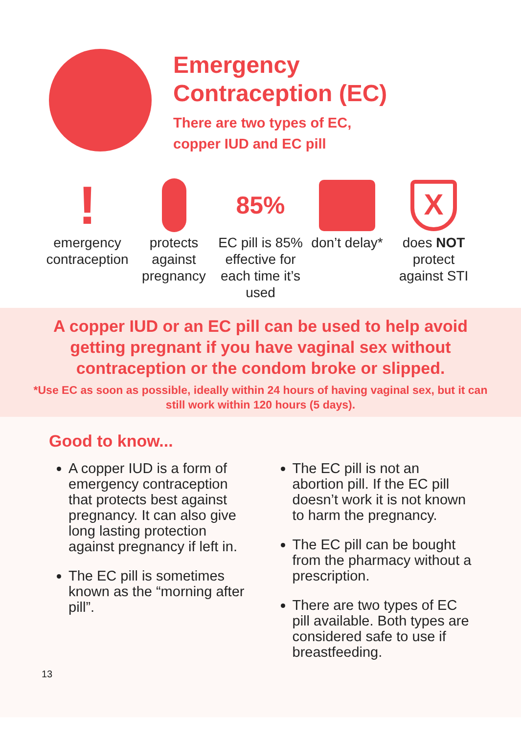Emergency
Contraception (EC)
There are two types of EC,
copper IUD and EC pill
!
emergency contraception
protects against pregnancy
85%
EC pill is 85% effective for each time it’s used
don’t delay*
X
does NOT protect against STI
A copper IUD or an EC pill can be used to help avoid getting pregnant if you have vaginal sex without contraception or the condom broke or slipped.
*Use EC as soon as possible, ideally within 24 hours of having vaginal sex, but it can still work within 120 hours (5 days).
Good to know...
A copper IUD is a form of emergency contraception that protects best against pregnancy. It can also give long lasting protection against pregnancy if left in.
The EC pill is sometimes known as the “morning after pill”.
The EC pill is not an abortion pill. If the EC pill doesn’t work it is not known to harm the pregnancy.
The EC pill can be bought from the pharmacy without a prescription.
There are two types of EC pill available. Both types are considered safe to use if breastfeeding.
13